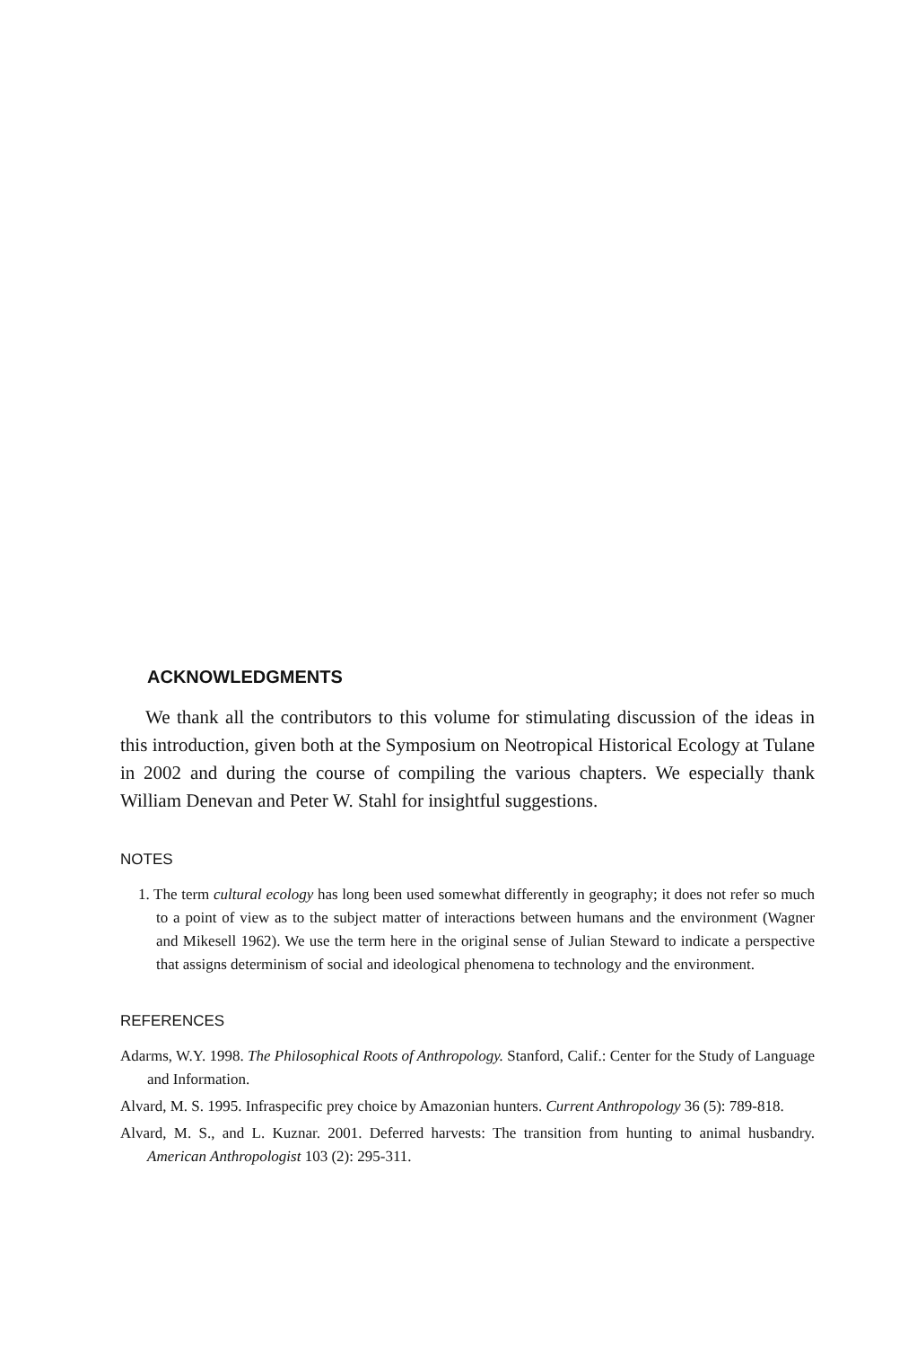ACKNOWLEDGMENTS
We thank all the contributors to this volume for stimulating discussion of the ideas in this introduction, given both at the Symposium on Neotropical Historical Ecology at Tulane in 2002 and during the course of compiling the various chapters. We especially thank William Denevan and Peter W. Stahl for insightful suggestions.
NOTES
1. The term cultural ecology has long been used somewhat differently in geography; it does not refer so much to a point of view as to the subject matter of interactions between humans and the environment (Wagner and Mikesell 1962). We use the term here in the original sense of Julian Steward to indicate a perspective that assigns determinism of social and ideological phenomena to technology and the environment.
REFERENCES
Adarms, W.Y. 1998. The Philosophical Roots of Anthropology. Stanford, Calif.: Center for the Study of Language and Information.
Alvard, M. S. 1995. Infraspecific prey choice by Amazonian hunters. Current Anthropology 36 (5): 789-818.
Alvard, M. S., and L. Kuznar. 2001. Deferred harvests: The transition from hunting to animal husbandry. American Anthropologist 103 (2): 295-311.